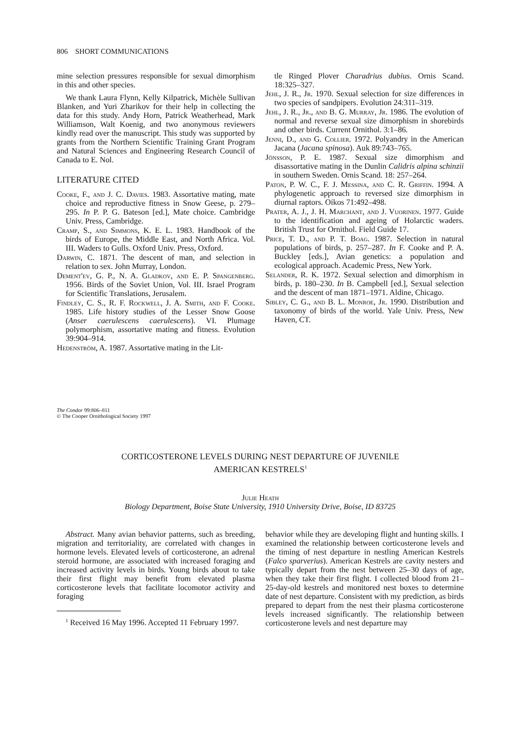806 SHORT COMMUNICATIONS
mine selection pressures responsible for sexual dimorphism in this and other species.
We thank Laura Flynn, Kelly Kilpatrick, Michèle Sullivan Blanken, and Yuri Zharikov for their help in collecting the data for this study. Andy Horn, Patrick Weatherhead, Mark Williamson, Walt Koenig, and two anonymous reviewers kindly read over the manuscript. This study was supported by grants from the Northern Scientific Training Grant Program and Natural Sciences and Engineering Research Council of Canada to E. Nol.
LITERATURE CITED
Cooke, F., and J. C. Davies. 1983. Assortative mating, mate choice and reproductive fitness in Snow Geese, p. 279–295. In P. P. G. Bateson [ed.], Mate choice. Cambridge Univ. Press, Cambridge.
Cramp, S., and Simmons, K. E. L. 1983. Handbook of the birds of Europe, the Middle East, and North Africa. Vol. III. Waders to Gulls. Oxford Univ. Press, Oxford.
Darwin, C. 1871. The descent of man, and selection in relation to sex. John Murray, London.
Dement'ev, G. P., N. A. Gladkov, and E. P. Spangenberg. 1956. Birds of the Soviet Union, Vol. III. Israel Program for Scientific Translations, Jerusalem.
Findley, C. S., R. F. Rockwell, J. A. Smith, and F. Cooke. 1985. Life history studies of the Lesser Snow Goose (Anser caerulescens caerulescens). VI. Plumage polymorphism, assortative mating and fitness. Evolution 39:904–914.
Hedenström, A. 1987. Assortative mating in the Lit-
tle Ringed Plover Charadrius dubius. Ornis Scand. 18:325–327.
Jehl, J. R., Jr. 1970. Sexual selection for size differences in two species of sandpipers. Evolution 24:311–319.
Jehl, J. R., Jr., and B. G. Murray, Jr. 1986. The evolution of normal and reverse sexual size dimorphism in shorebirds and other birds. Current Ornithol. 3:1–86.
Jenni, D., and G. Collier. 1972. Polyandry in the American Jacana (Jacana spinosa). Auk 89:743–765.
Jönsson, P. E. 1987. Sexual size dimorphism and disassortative mating in the Dunlin Calidris alpina schinzii in southern Sweden. Ornis Scand. 18: 257–264.
Paton, P. W. C., F. J. Messina, and C. R. Griffin. 1994. A phylogenetic approach to reversed size dimorphism in diurnal raptors. Oikos 71:492–498.
Prater, A. J., J. H. Marchant, and J. Vuorinen. 1977. Guide to the identification and ageing of Holarctic waders. British Trust for Ornithol. Field Guide 17.
Price, T. D., and P. T. Boag. 1987. Selection in natural populations of birds, p. 257–287. In F. Cooke and P. A. Buckley [eds.], Avian genetics: a population and ecological approach. Academic Press, New York.
Selander, R. K. 1972. Sexual selection and dimorphism in birds, p. 180–230. In B. Campbell [ed.], Sexual selection and the descent of man 1871–1971. Aldine, Chicago.
Sibley, C. G., and B. L. Monroe, Jr. 1990. Distribution and taxonomy of birds of the world. Yale Univ. Press, New Haven, CT.
The Condor 99:806–811
© The Cooper Ornithological Society 1997
CORTICOSTERONE LEVELS DURING NEST DEPARTURE OF JUVENILE
AMERICAN KESTRELS<sup>1</sup>
Julie Heath
Biology Department, Boise State University, 1910 University Drive, Boise, ID 83725
Abstract. Many avian behavior patterns, such as breeding, migration and territoriality, are correlated with changes in hormone levels. Elevated levels of corticosterone, an adrenal steroid hormone, are associated with increased foraging and increased activity levels in birds. Young birds about to take their first flight may benefit from elevated plasma corticosterone levels that facilitate locomotor activity and foraging
<sup>1</sup> Received 16 May 1996. Accepted 11 February 1997.
behavior while they are developing flight and hunting skills. I examined the relationship between corticosterone levels and the timing of nest departure in nestling American Kestrels (Falco sparverius). American Kestrels are cavity nesters and typically depart from the nest between 25–30 days of age, when they take their first flight. I collected blood from 21–25-day-old kestrels and monitored nest boxes to determine date of nest departure. Consistent with my prediction, as birds prepared to depart from the nest their plasma corticosterone levels increased significantly. The relationship between corticosterone levels and nest departure may